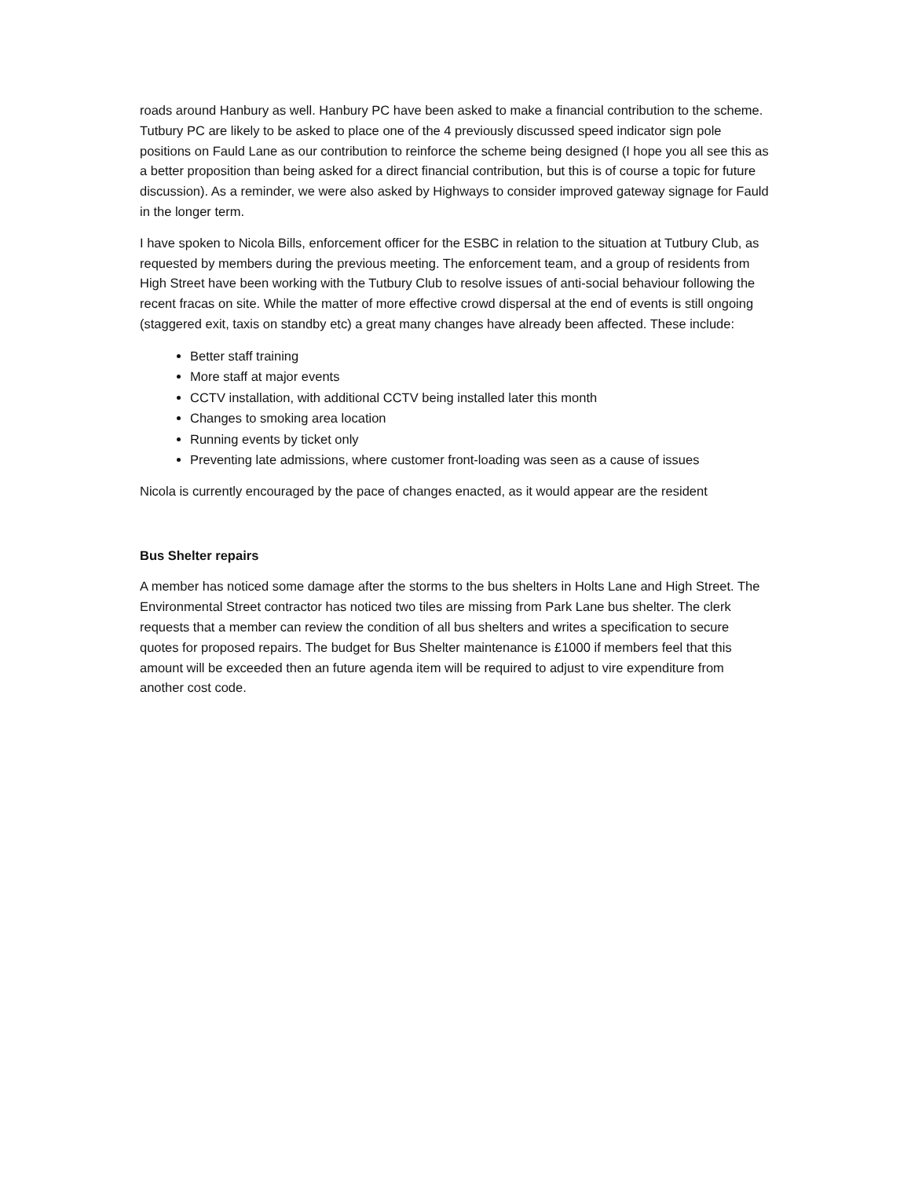roads around Hanbury as well. Hanbury PC have been asked to make a financial contribution to the scheme. Tutbury PC are likely to be asked to place one of the 4 previously discussed speed indicator sign pole positions on Fauld Lane as our contribution to reinforce the scheme being designed (I hope you all see this as a better proposition than being asked for a direct financial contribution, but this is of course a topic for future discussion). As a reminder, we were also asked by Highways to consider improved gateway signage for Fauld in the longer term.
I have spoken to Nicola Bills, enforcement officer for the ESBC in relation to the situation at Tutbury Club, as requested by members during the previous meeting. The enforcement team, and a group of residents from High Street have been working with the Tutbury Club to resolve issues of anti-social behaviour following the recent fracas on site. While the matter of more effective crowd dispersal at the end of events is still ongoing (staggered exit, taxis on standby etc) a great many changes have already been affected. These include:
Better staff training
More staff at major events
CCTV installation, with additional CCTV being installed later this month
Changes to smoking area location
Running events by ticket only
Preventing late admissions, where customer front-loading was seen as a cause of issues
Nicola is currently encouraged by the pace of changes enacted, as it would appear are the resident
Bus Shelter repairs
A member has noticed some damage after the storms to the bus shelters in Holts Lane and High Street. The Environmental Street contractor has noticed two tiles are missing from Park Lane bus shelter. The clerk requests that a member can review the condition of all bus shelters and writes a specification to secure quotes for proposed repairs. The budget for Bus Shelter maintenance is £1000 if members feel that this amount will be exceeded then an future agenda item will be required to adjust to vire expenditure from another cost code.